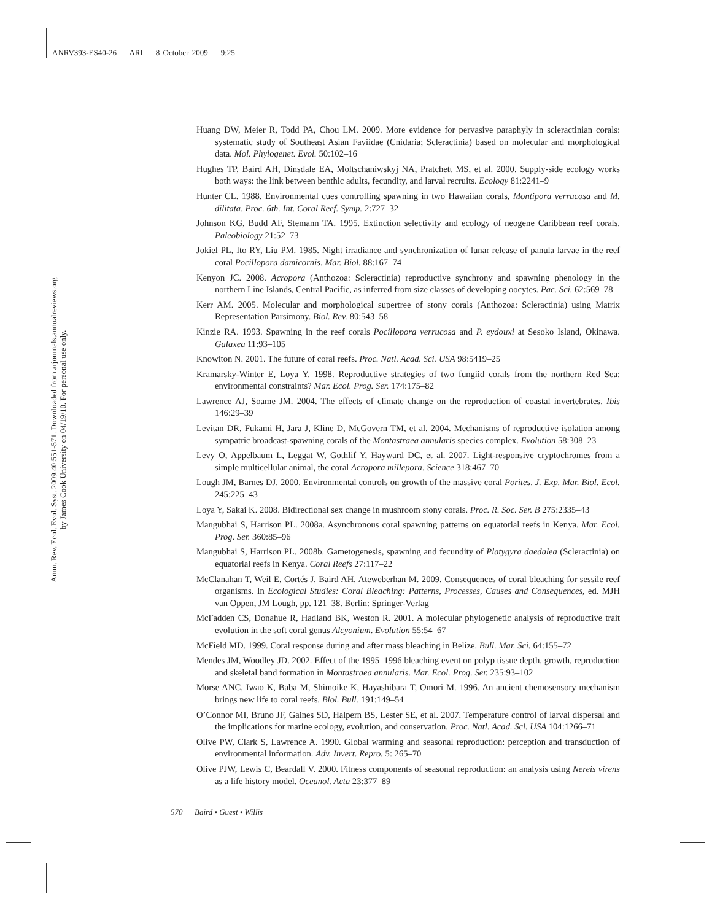ANRV393-ES40-26 ARI 8 October 2009 9:25
Annu. Rev. Ecol. Evol. Syst. 2009.40:551-571. Downloaded from arjournals.annualreviews.org
by James Cook University on 04/19/10. For personal use only.
Huang DW, Meier R, Todd PA, Chou LM. 2009. More evidence for pervasive paraphyly in scleractinian corals: systematic study of Southeast Asian Faviidae (Cnidaria; Scleractinia) based on molecular and morphological data. Mol. Phylogenet. Evol. 50:102–16
Hughes TP, Baird AH, Dinsdale EA, Moltschaniwskyj NA, Pratchett MS, et al. 2000. Supply-side ecology works both ways: the link between benthic adults, fecundity, and larval recruits. Ecology 81:2241–9
Hunter CL. 1988. Environmental cues controlling spawning in two Hawaiian corals, Montipora verrucosa and M. dilitata. Proc. 6th. Int. Coral Reef. Symp. 2:727–32
Johnson KG, Budd AF, Stemann TA. 1995. Extinction selectivity and ecology of neogene Caribbean reef corals. Paleobiology 21:52–73
Jokiel PL, Ito RY, Liu PM. 1985. Night irradiance and synchronization of lunar release of panula larvae in the reef coral Pocillopora damicornis. Mar. Biol. 88:167–74
Kenyon JC. 2008. Acropora (Anthozoa: Scleractinia) reproductive synchrony and spawning phenology in the northern Line Islands, Central Pacific, as inferred from size classes of developing oocytes. Pac. Sci. 62:569–78
Kerr AM. 2005. Molecular and morphological supertree of stony corals (Anthozoa: Scleractinia) using Matrix Representation Parsimony. Biol. Rev. 80:543–58
Kinzie RA. 1993. Spawning in the reef corals Pocillopora verrucosa and P. eydouxi at Sesoko Island, Okinawa. Galaxea 11:93–105
Knowlton N. 2001. The future of coral reefs. Proc. Natl. Acad. Sci. USA 98:5419–25
Kramarsky-Winter E, Loya Y. 1998. Reproductive strategies of two fungiid corals from the northern Red Sea: environmental constraints? Mar. Ecol. Prog. Ser. 174:175–82
Lawrence AJ, Soame JM. 2004. The effects of climate change on the reproduction of coastal invertebrates. Ibis 146:29–39
Levitan DR, Fukami H, Jara J, Kline D, McGovern TM, et al. 2004. Mechanisms of reproductive isolation among sympatric broadcast-spawning corals of the Montastraea annularis species complex. Evolution 58:308–23
Levy O, Appelbaum L, Leggat W, Gothlif Y, Hayward DC, et al. 2007. Light-responsive cryptochromes from a simple multicellular animal, the coral Acropora millepora. Science 318:467–70
Lough JM, Barnes DJ. 2000. Environmental controls on growth of the massive coral Porites. J. Exp. Mar. Biol. Ecol. 245:225–43
Loya Y, Sakai K. 2008. Bidirectional sex change in mushroom stony corals. Proc. R. Soc. Ser. B 275:2335–43
Mangubhai S, Harrison PL. 2008a. Asynchronous coral spawning patterns on equatorial reefs in Kenya. Mar. Ecol. Prog. Ser. 360:85–96
Mangubhai S, Harrison PL. 2008b. Gametogenesis, spawning and fecundity of Platygyra daedalea (Scleractinia) on equatorial reefs in Kenya. Coral Reefs 27:117–22
McClanahan T, Weil E, Cortés J, Baird AH, Ateweberhan M. 2009. Consequences of coral bleaching for sessile reef organisms. In Ecological Studies: Coral Bleaching: Patterns, Processes, Causes and Consequences, ed. MJH van Oppen, JM Lough, pp. 121–38. Berlin: Springer-Verlag
McFadden CS, Donahue R, Hadland BK, Weston R. 2001. A molecular phylogenetic analysis of reproductive trait evolution in the soft coral genus Alcyonium. Evolution 55:54–67
McField MD. 1999. Coral response during and after mass bleaching in Belize. Bull. Mar. Sci. 64:155–72
Mendes JM, Woodley JD. 2002. Effect of the 1995–1996 bleaching event on polyp tissue depth, growth, reproduction and skeletal band formation in Montastraea annularis. Mar. Ecol. Prog. Ser. 235:93–102
Morse ANC, Iwao K, Baba M, Shimoike K, Hayashibara T, Omori M. 1996. An ancient chemosensory mechanism brings new life to coral reefs. Biol. Bull. 191:149–54
O’Connor MI, Bruno JF, Gaines SD, Halpern BS, Lester SE, et al. 2007. Temperature control of larval dispersal and the implications for marine ecology, evolution, and conservation. Proc. Natl. Acad. Sci. USA 104:1266–71
Olive PW, Clark S, Lawrence A. 1990. Global warming and seasonal reproduction: perception and transduction of environmental information. Adv. Invert. Repro. 5: 265–70
Olive PJW, Lewis C, Beardall V. 2000. Fitness components of seasonal reproduction: an analysis using Nereis virens as a life history model. Oceanol. Acta 23:377–89
570 Baird • Guest • Willis